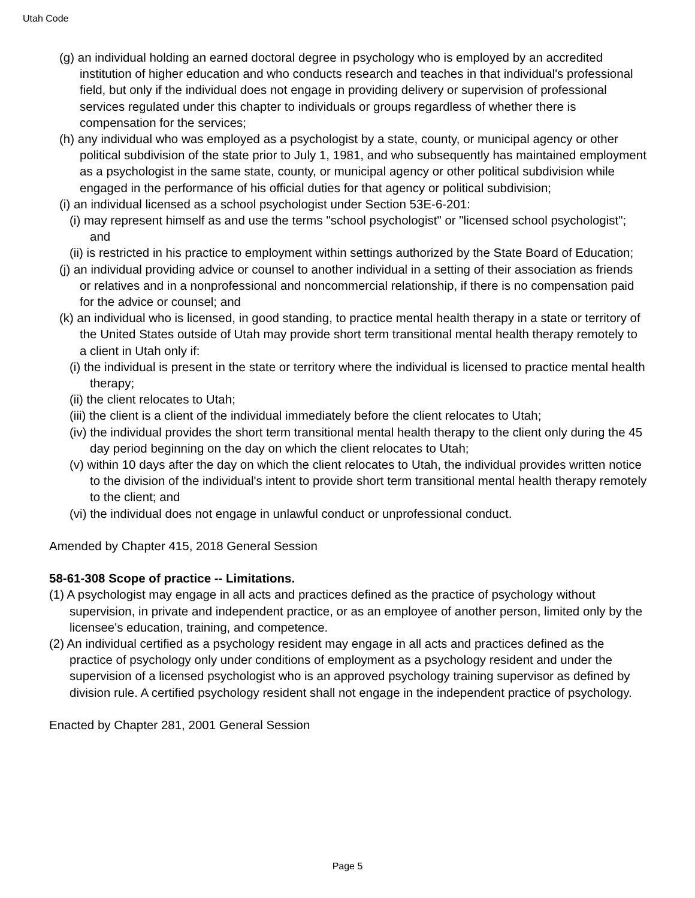Utah Code
(g) an individual holding an earned doctoral degree in psychology who is employed by an accredited institution of higher education and who conducts research and teaches in that individual's professional field, but only if the individual does not engage in providing delivery or supervision of professional services regulated under this chapter to individuals or groups regardless of whether there is compensation for the services;
(h) any individual who was employed as a psychologist by a state, county, or municipal agency or other political subdivision of the state prior to July 1, 1981, and who subsequently has maintained employment as a psychologist in the same state, county, or municipal agency or other political subdivision while engaged in the performance of his official duties for that agency or political subdivision;
(i) an individual licensed as a school psychologist under Section 53E-6-201:
(i) may represent himself as and use the terms "school psychologist" or "licensed school psychologist"; and
(ii) is restricted in his practice to employment within settings authorized by the State Board of Education;
(j) an individual providing advice or counsel to another individual in a setting of their association as friends or relatives and in a nonprofessional and noncommercial relationship, if there is no compensation paid for the advice or counsel; and
(k) an individual who is licensed, in good standing, to practice mental health therapy in a state or territory of the United States outside of Utah may provide short term transitional mental health therapy remotely to a client in Utah only if:
(i) the individual is present in the state or territory where the individual is licensed to practice mental health therapy;
(ii) the client relocates to Utah;
(iii) the client is a client of the individual immediately before the client relocates to Utah;
(iv) the individual provides the short term transitional mental health therapy to the client only during the 45 day period beginning on the day on which the client relocates to Utah;
(v) within 10 days after the day on which the client relocates to Utah, the individual provides written notice to the division of the individual's intent to provide short term transitional mental health therapy remotely to the client; and
(vi) the individual does not engage in unlawful conduct or unprofessional conduct.
Amended by Chapter 415, 2018 General Session
58-61-308 Scope of practice -- Limitations.
(1) A psychologist may engage in all acts and practices defined as the practice of psychology without supervision, in private and independent practice, or as an employee of another person, limited only by the licensee's education, training, and competence.
(2) An individual certified as a psychology resident may engage in all acts and practices defined as the practice of psychology only under conditions of employment as a psychology resident and under the supervision of a licensed psychologist who is an approved psychology training supervisor as defined by division rule. A certified psychology resident shall not engage in the independent practice of psychology.
Enacted by Chapter 281, 2001 General Session
Page 5